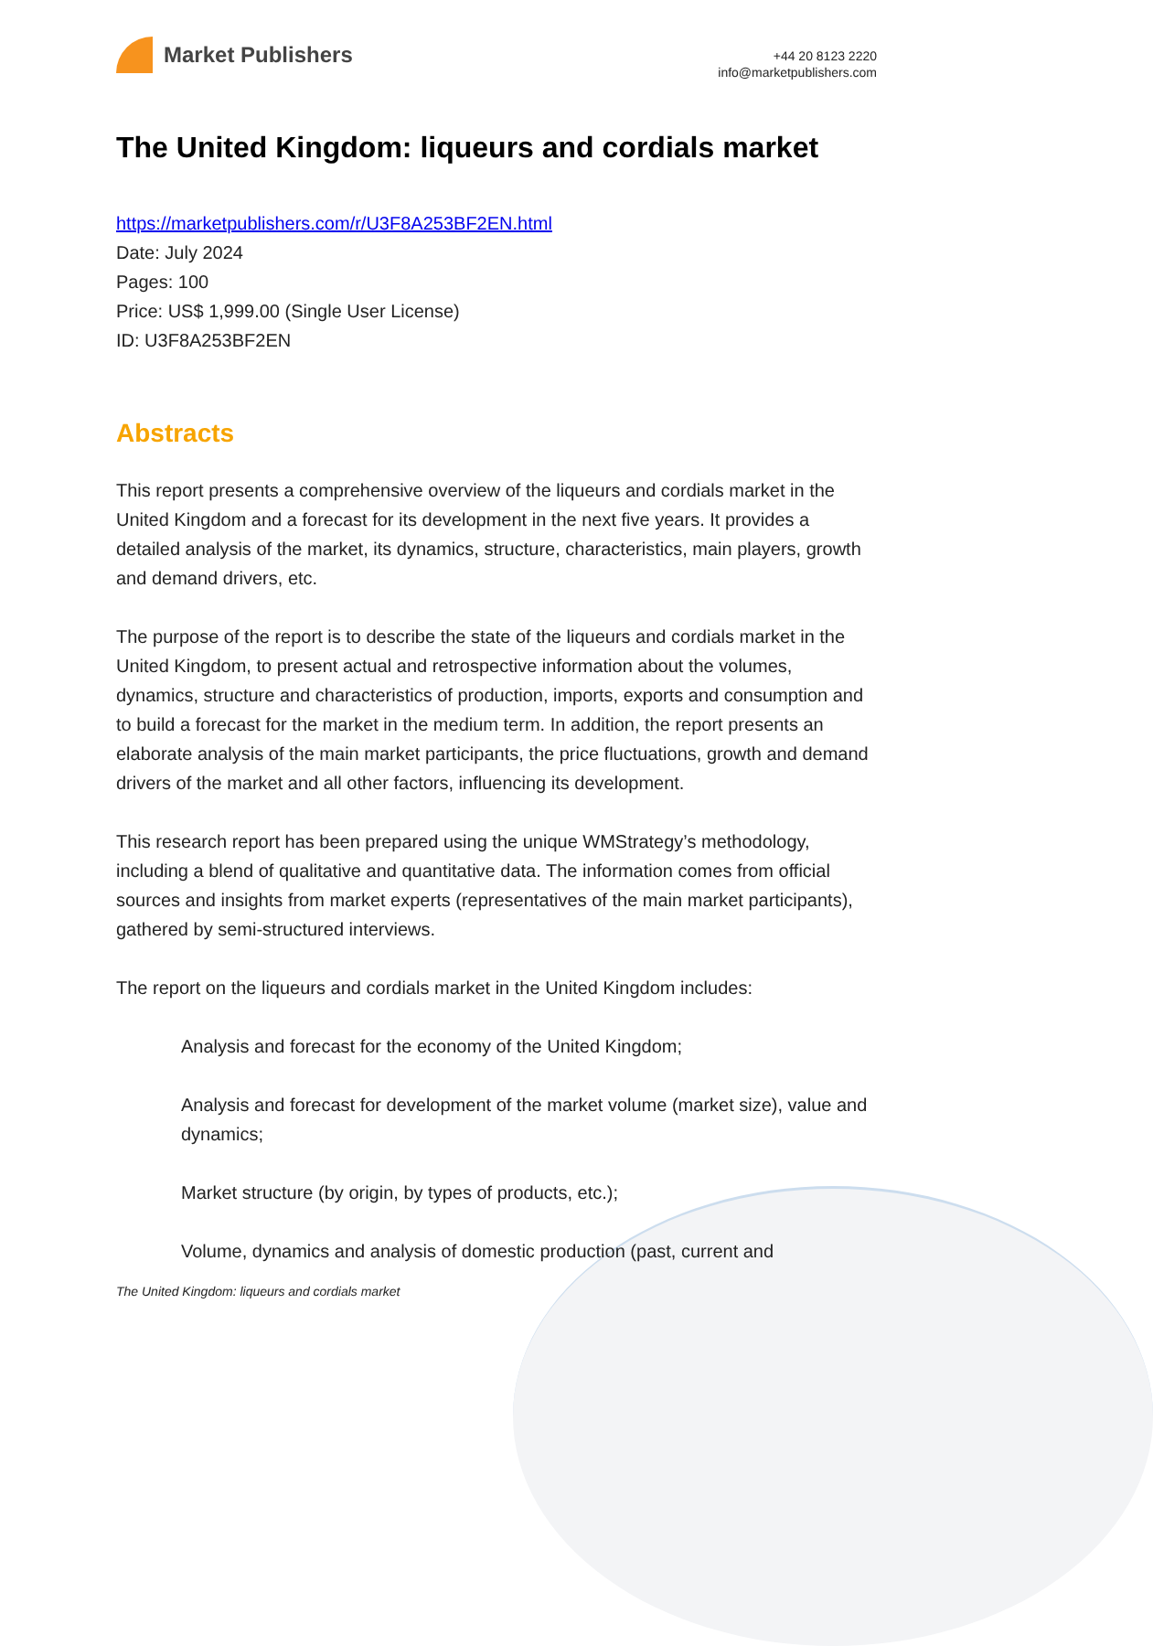Market Publishers
+44 20 8123 2220
info@marketpublishers.com
The United Kingdom: liqueurs and cordials market
https://marketpublishers.com/r/U3F8A253BF2EN.html
Date: July 2024
Pages: 100
Price: US$ 1,999.00 (Single User License)
ID: U3F8A253BF2EN
Abstracts
This report presents a comprehensive overview of the liqueurs and cordials market in the United Kingdom and a forecast for its development in the next five years. It provides a detailed analysis of the market, its dynamics, structure, characteristics, main players, growth and demand drivers, etc.
The purpose of the report is to describe the state of the liqueurs and cordials market in the United Kingdom, to present actual and retrospective information about the volumes, dynamics, structure and characteristics of production, imports, exports and consumption and to build a forecast for the market in the medium term. In addition, the report presents an elaborate analysis of the main market participants, the price fluctuations, growth and demand drivers of the market and all other factors, influencing its development.
This research report has been prepared using the unique WMStrategy’s methodology, including a blend of qualitative and quantitative data. The information comes from official sources and insights from market experts (representatives of the main market participants), gathered by semi-structured interviews.
The report on the liqueurs and cordials market in the United Kingdom includes:
Analysis and forecast for the economy of the United Kingdom;
Analysis and forecast for development of the market volume (market size), value and dynamics;
Market structure (by origin, by types of products, etc.);
Volume, dynamics and analysis of domestic production (past, current and
The United Kingdom: liqueurs and cordials market